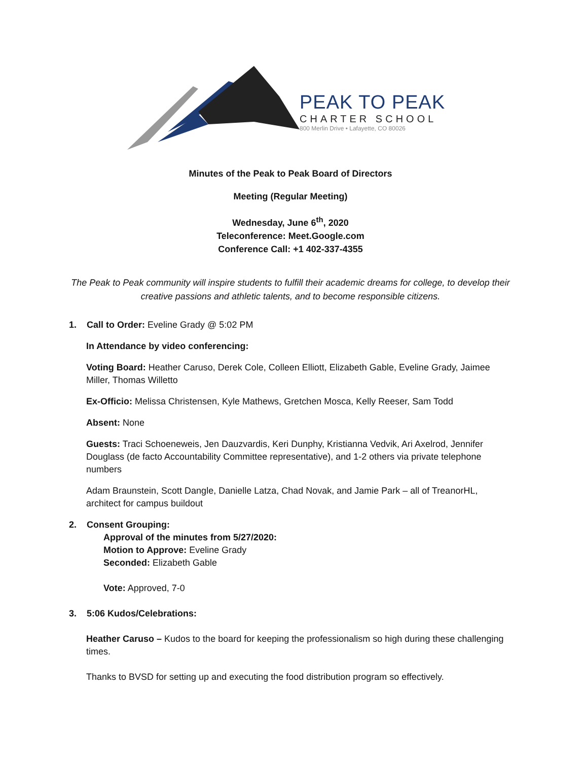PEAK TO PEAK
CHARTER SCHOOL
800 Merlin Drive • Lafayette, CO 80026
Minutes of the Peak to Peak Board of Directors
Meeting (Regular Meeting)
Wednesday, June 6<sup>th</sup>, 2020
Teleconference: Meet.Google.com
Conference Call: +1 402-337-4355
The Peak to Peak community will inspire students to fulfill their academic dreams for college, to develop their creative passions and athletic talents, and to become responsible citizens.
1. Call to Order: Eveline Grady @ 5:02 PM
In Attendance by video conferencing:
Voting Board: Heather Caruso, Derek Cole, Colleen Elliott, Elizabeth Gable, Eveline Grady, Jaimee Miller, Thomas Willetto
Ex-Officio: Melissa Christensen, Kyle Mathews, Gretchen Mosca, Kelly Reeser, Sam Todd
Absent: None
Guests: Traci Schoeneweis, Jen Dauzvardis, Keri Dunphy, Kristianna Vedvik, Ari Axelrod, Jennifer Douglass (de facto Accountability Committee representative), and 1-2 others via private telephone numbers
Adam Braunstein, Scott Dangle, Danielle Latza, Chad Novak, and Jamie Park – all of TreanorHL, architect for campus buildout
2. Consent Grouping:
Approval of the minutes from 5/27/2020:
Motion to Approve: Eveline Grady
Seconded: Elizabeth Gable
Vote: Approved, 7-0
3. 5:06 Kudos/Celebrations:
Heather Caruso – Kudos to the board for keeping the professionalism so high during these challenging times.
Thanks to BVSD for setting up and executing the food distribution program so effectively.